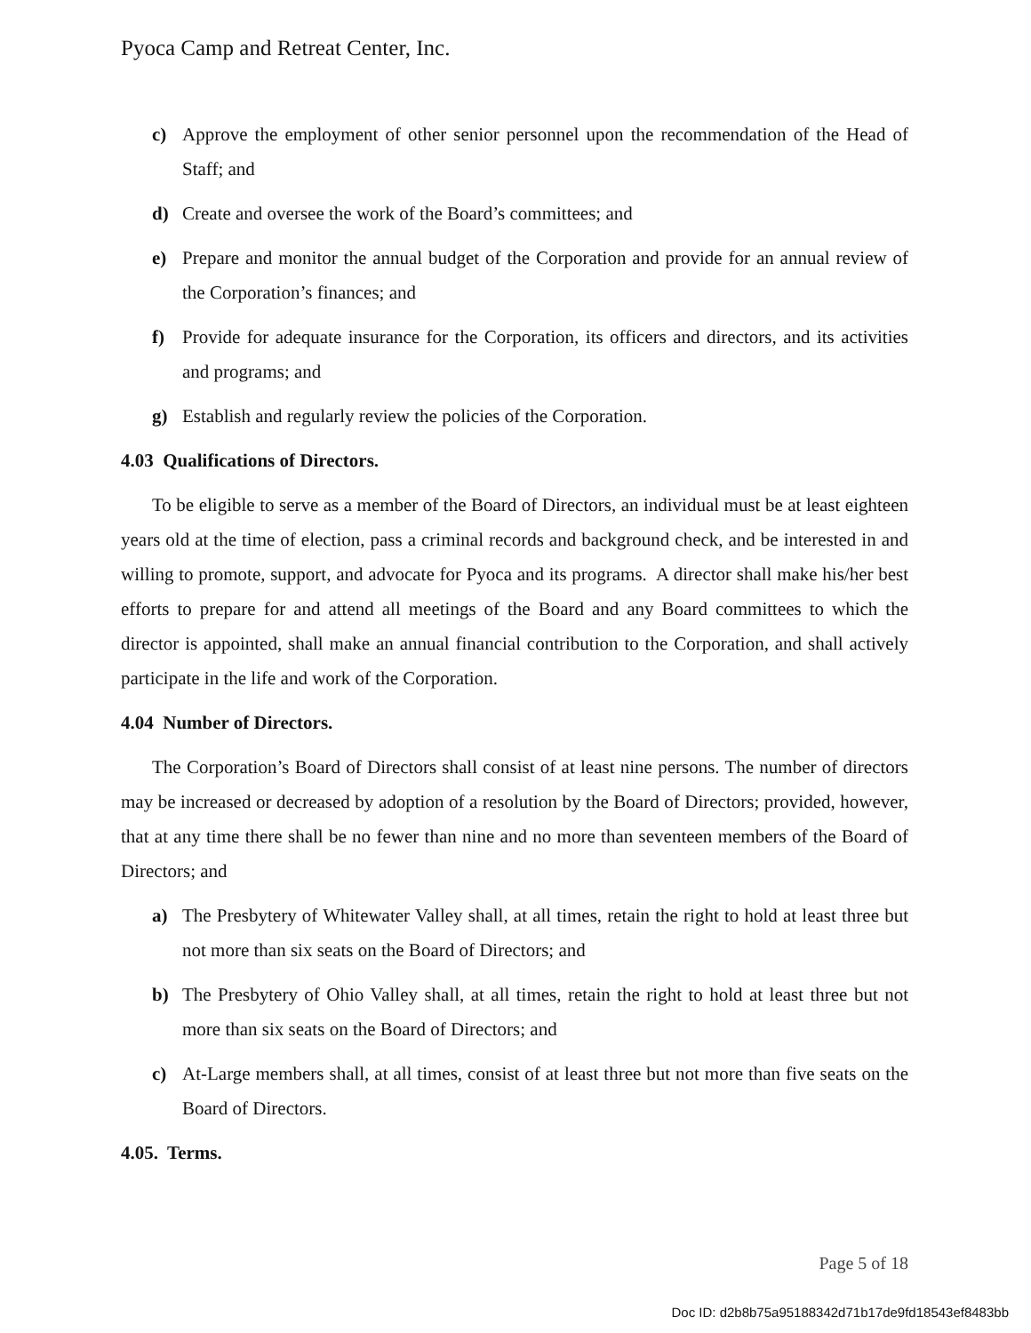Pyoca Camp and Retreat Center, Inc.
c) Approve the employment of other senior personnel upon the recommendation of the Head of Staff; and
d) Create and oversee the work of the Board’s committees; and
e) Prepare and monitor the annual budget of the Corporation and provide for an annual review of the Corporation’s finances; and
f) Provide for adequate insurance for the Corporation, its officers and directors, and its activities and programs; and
g) Establish and regularly review the policies of the Corporation.
4.03 Qualifications of Directors.
To be eligible to serve as a member of the Board of Directors, an individual must be at least eighteen years old at the time of election, pass a criminal records and background check, and be interested in and willing to promote, support, and advocate for Pyoca and its programs. A director shall make his/her best efforts to prepare for and attend all meetings of the Board and any Board committees to which the director is appointed, shall make an annual financial contribution to the Corporation, and shall actively participate in the life and work of the Corporation.
4.04 Number of Directors.
The Corporation’s Board of Directors shall consist of at least nine persons. The number of directors may be increased or decreased by adoption of a resolution by the Board of Directors; provided, however, that at any time there shall be no fewer than nine and no more than seventeen members of the Board of Directors; and
a) The Presbytery of Whitewater Valley shall, at all times, retain the right to hold at least three but not more than six seats on the Board of Directors; and
b) The Presbytery of Ohio Valley shall, at all times, retain the right to hold at least three but not more than six seats on the Board of Directors; and
c) At-Large members shall, at all times, consist of at least three but not more than five seats on the Board of Directors.
4.05. Terms.
Page 5 of 18
Doc ID: d2b8b75a95188342d71b17de9fd18543ef8483bb